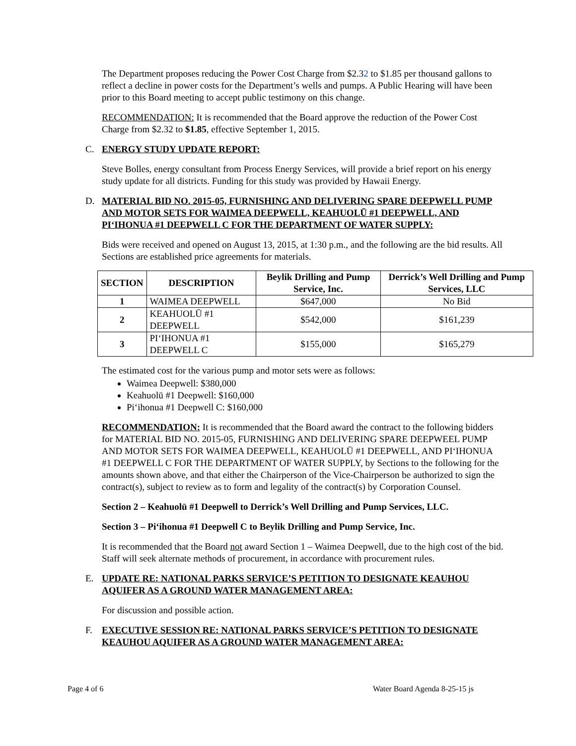The Department proposes reducing the Power Cost Charge from $2.32 to $1.85 per thousand gallons to reflect a decline in power costs for the Department’s wells and pumps. A Public Hearing will have been prior to this Board meeting to accept public testimony on this change.
RECOMMENDATION: It is recommended that the Board approve the reduction of the Power Cost Charge from $2.32 to $1.85, effective September 1, 2015.
C. ENERGY STUDY UPDATE REPORT:
Steve Bolles, energy consultant from Process Energy Services, will provide a brief report on his energy study update for all districts. Funding for this study was provided by Hawaii Energy.
D. MATERIAL BID NO. 2015-05, FURNISHING AND DELIVERING SPARE DEEPWELL PUMP AND MOTOR SETS FOR WAIMEA DEEPWELL, KEAHUOLŪ #1 DEEPWELL, AND PIʻIHONUA #1 DEEPWELL C FOR THE DEPARTMENT OF WATER SUPPLY:
Bids were received and opened on August 13, 2015, at 1:30 p.m., and the following are the bid results. All Sections are established price agreements for materials.
| SECTION | DESCRIPTION | Beylik Drilling and Pump Service, Inc. | Derrick’s Well Drilling and Pump Services, LLC |
| --- | --- | --- | --- |
| 1 | WAIMEA DEEPWELL | $647,000 | No Bid |
| 2 | KEAHUOLŪ #1 DEEPWELL | $542,000 | $161,239 |
| 3 | PIʻIHONUA #1 DEEPWELL C | $155,000 | $165,279 |
The estimated cost for the various pump and motor sets were as follows:
Waimea Deepwell: $380,000
Keahuolū #1 Deepwell: $160,000
Piʻihonua #1 Deepwell C: $160,000
RECOMMENDATION: It is recommended that the Board award the contract to the following bidders for MATERIAL BID NO. 2015-05, FURNISHING AND DELIVERING SPARE DEEPWEEL PUMP AND MOTOR SETS FOR WAIMEA DEEPWELL, KEAHUOLŪ #1 DEEPWELL, AND PIʻIHONUA #1 DEEPWELL C FOR THE DEPARTMENT OF WATER SUPPLY, by Sections to the following for the amounts shown above, and that either the Chairperson of the Vice-Chairperson be authorized to sign the contract(s), subject to review as to form and legality of the contract(s) by Corporation Counsel.
Section 2 – Keahuolū #1 Deepwell to Derrick’s Well Drilling and Pump Services, LLC.
Section 3 – Piʻihonua #1 Deepwell C to Beylik Drilling and Pump Service, Inc.
It is recommended that the Board not award Section 1 – Waimea Deepwell, due to the high cost of the bid. Staff will seek alternate methods of procurement, in accordance with procurement rules.
E. UPDATE RE: NATIONAL PARKS SERVICE’S PETITION TO DESIGNATE KEAUHOU AQUIFER AS A GROUND WATER MANAGEMENT AREA:
For discussion and possible action.
F. EXECUTIVE SESSION RE: NATIONAL PARKS SERVICE’S PETITION TO DESIGNATE KEAUHOU AQUIFER AS A GROUND WATER MANAGEMENT AREA:
Page 4 of 6 Water Board Agenda 8-25-15 js